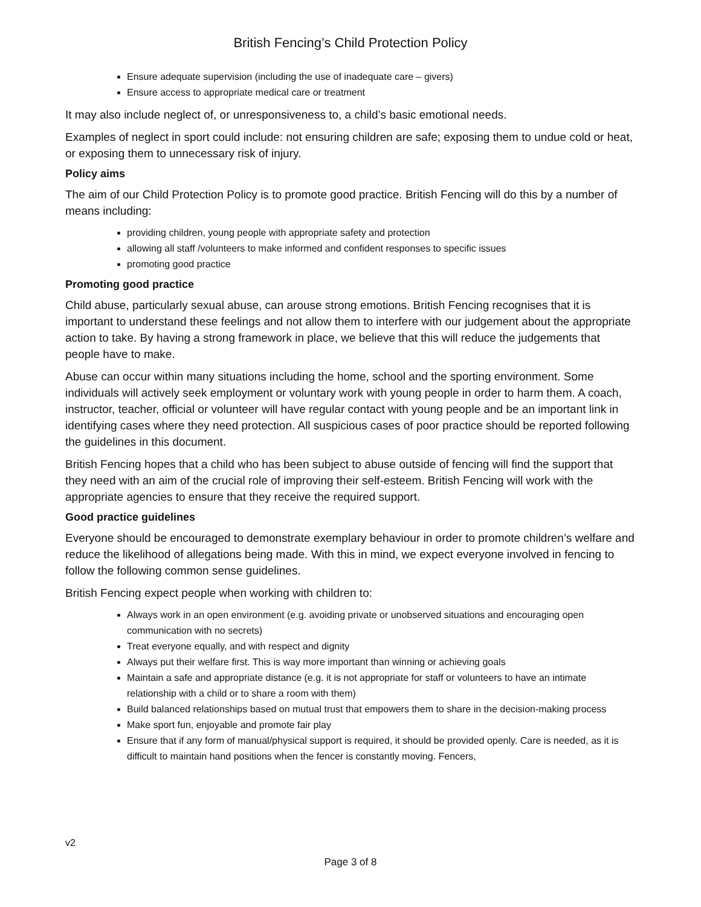British Fencing’s Child Protection Policy
Ensure adequate supervision (including the use of inadequate care – givers)
Ensure access to appropriate medical care or treatment
It may also include neglect of, or unresponsiveness to, a child’s basic emotional needs.
Examples of neglect in sport could include: not ensuring children are safe; exposing them to undue cold or heat, or exposing them to unnecessary risk of injury.
Policy aims
The aim of our Child Protection Policy is to promote good practice. British Fencing will do this by a number of means including:
providing children, young people with appropriate safety and protection
allowing all staff /volunteers to make informed and confident responses to specific issues
promoting good practice
Promoting good practice
Child abuse, particularly sexual abuse, can arouse strong emotions. British Fencing recognises that it is important to understand these feelings and not allow them to interfere with our judgement about the appropriate action to take. By having a strong framework in place, we believe that this will reduce the judgements that people have to make.
Abuse can occur within many situations including the home, school and the sporting environment. Some individuals will actively seek employment or voluntary work with young people in order to harm them. A coach, instructor, teacher, official or volunteer will have regular contact with young people and be an important link in identifying cases where they need protection. All suspicious cases of poor practice should be reported following the guidelines in this document.
British Fencing hopes that a child who has been subject to abuse outside of fencing will find the support that they need with an aim of the crucial role of improving their self-esteem. British Fencing will work with the appropriate agencies to ensure that they receive the required support.
Good practice guidelines
Everyone should be encouraged to demonstrate exemplary behaviour in order to promote children’s welfare and reduce the likelihood of allegations being made. With this in mind, we expect everyone involved in fencing to follow the following common sense guidelines.
British Fencing expect people when working with children to:
Always work in an open environment (e.g. avoiding private or unobserved situations and encouraging open communication with no secrets)
Treat everyone equally, and with respect and dignity
Always put their welfare first. This is way more important than winning or achieving goals
Maintain a safe and appropriate distance (e.g. it is not appropriate for staff or volunteers to have an intimate relationship with a child or to share a room with them)
Build balanced relationships based on mutual trust that empowers them to share in the decision-making process
Make sport fun, enjoyable and promote fair play
Ensure that if any form of manual/physical support is required, it should be provided openly. Care is needed, as it is difficult to maintain hand positions when the fencer is constantly moving. Fencers,
v2
Page 3 of 8